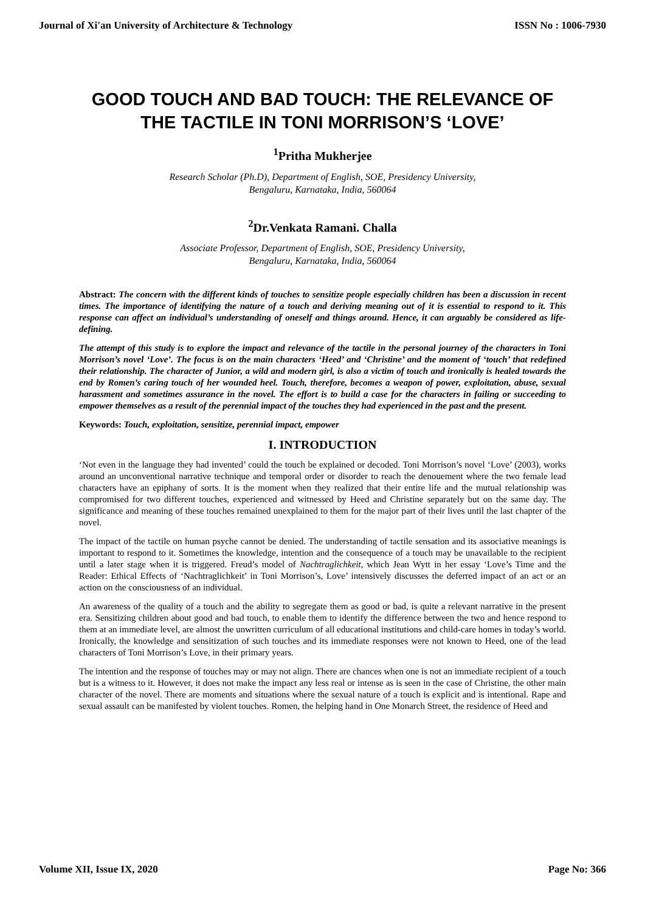Journal of Xi'an University of Architecture & Technology ISSN No : 1006-7930
GOOD TOUCH AND BAD TOUCH: THE RELEVANCE OF THE TACTILE IN TONI MORRISON’S ‘LOVE’
<sup>1</sup> Pritha Mukherjee
Research Scholar (Ph.D), Department of English, SOE, Presidency University,
Bengaluru, Karnataka, India, 560064
<sup>2</sup> Dr.Venkata Ramani. Challa
Associate Professor, Department of English, SOE, Presidency University,
Bengaluru, Karnataka, India, 560064
Abstract: The concern with the different kinds of touches to sensitize people especially children has been a discussion in recent times. The importance of identifying the nature of a touch and deriving meaning out of it is essential to respond to it. This response can affect an individual’s understanding of oneself and things around. Hence, it can arguably be considered as life-defining.
The attempt of this study is to explore the impact and relevance of the tactile in the personal journey of the characters in Toni Morrison’s novel ‘Love’. The focus is on the main characters ‘Heed’ and ‘Christine’ and the moment of ‘touch’ that redefined their relationship. The character of Junior, a wild and modern girl, is also a victim of touch and ironically is healed towards the end by Romen’s caring touch of her wounded heel. Touch, therefore, becomes a weapon of power, exploitation, abuse, sexual harassment and sometimes assurance in the novel. The effort is to build a case for the characters in failing or succeeding to empower themselves as a result of the perennial impact of the touches they had experienced in the past and the present.
Keywords: Touch, exploitation, sensitize, perennial impact, empower
I. INTRODUCTION
‘Not even in the language they had invented’ could the touch be explained or decoded. Toni Morrison’s novel ‘Love’ (2003), works around an unconventional narrative technique and temporal order or disorder to reach the denouement where the two female lead characters have an epiphany of sorts. It is the moment when they realized that their entire life and the mutual relationship was compromised for two different touches, experienced and witnessed by Heed and Christine separately but on the same day. The significance and meaning of these touches remained unexplained to them for the major part of their lives until the last chapter of the novel.
The impact of the tactile on human psyche cannot be denied. The understanding of tactile sensation and its associative meanings is important to respond to it. Sometimes the knowledge, intention and the consequence of a touch may be unavailable to the recipient until a later stage when it is triggered. Freud’s model of Nachtraglichkeit, which Jean Wytt in her essay ‘Love’s Time and the Reader: Ethical Effects of ‘Nachtraglichkeit’ in Toni Morrison’s, Love’ intensively discusses the deferred impact of an act or an action on the consciousness of an individual.
An awareness of the quality of a touch and the ability to segregate them as good or bad, is quite a relevant narrative in the present era. Sensitizing children about good and bad touch, to enable them to identify the difference between the two and hence respond to them at an immediate level, are almost the unwritten curriculum of all educational institutions and child-care homes in today’s world. Ironically, the knowledge and sensitization of such touches and its immediate responses were not known to Heed, one of the lead characters of Toni Morrison’s Love, in their primary years.
The intention and the response of touches may or may not align. There are chances when one is not an immediate recipient of a touch but is a witness to it. However, it does not make the impact any less real or intense as is seen in the case of Christine, the other main character of the novel. There are moments and situations where the sexual nature of a touch is explicit and is intentional. Rape and sexual assault can be manifested by violent touches. Romen, the helping hand in One Monarch Street, the residence of Heed and
Volume XII, Issue IX, 2020 Page No: 366